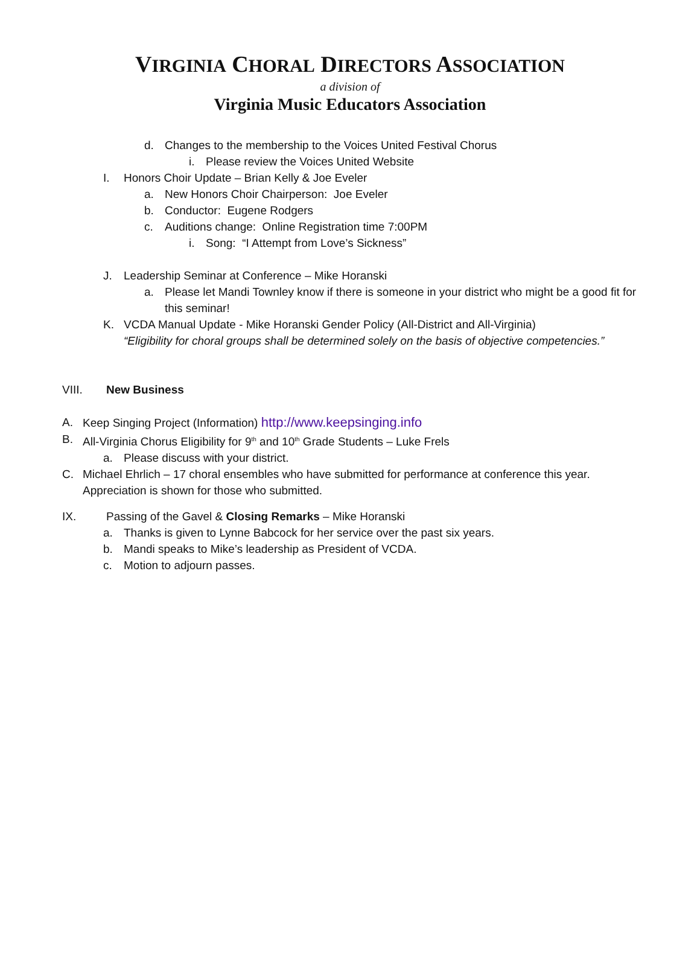VIRGINIA CHORAL DIRECTORS ASSOCIATION
a division of
Virginia Music Educators Association
d. Changes to the membership to the Voices United Festival Chorus
i. Please review the Voices United Website
I. Honors Choir Update – Brian Kelly & Joe Eveler
a. New Honors Choir Chairperson: Joe Eveler
b. Conductor: Eugene Rodgers
c. Auditions change: Online Registration time 7:00PM
i. Song: “I Attempt from Love’s Sickness”
J. Leadership Seminar at Conference – Mike Horanski
a. Please let Mandi Townley know if there is someone in your district who might be a good fit for this seminar!
K. VCDA Manual Update - Mike Horanski Gender Policy (All-District and All-Virginia)
“Eligibility for choral groups shall be determined solely on the basis of objective competencies.”
VIII. New Business
A. Keep Singing Project (Information) http://www.keepsinging.info
B. All-Virginia Chorus Eligibility for 9<sup>th</sup> and 10<sup>th</sup> Grade Students – Luke Frels
a. Please discuss with your district.
C. Michael Ehrlich – 17 choral ensembles who have submitted for performance at conference this year. Appreciation is shown for those who submitted.
IX. Passing of the Gavel & Closing Remarks – Mike Horanski
a. Thanks is given to Lynne Babcock for her service over the past six years.
b. Mandi speaks to Mike’s leadership as President of VCDA.
c. Motion to adjourn passes.